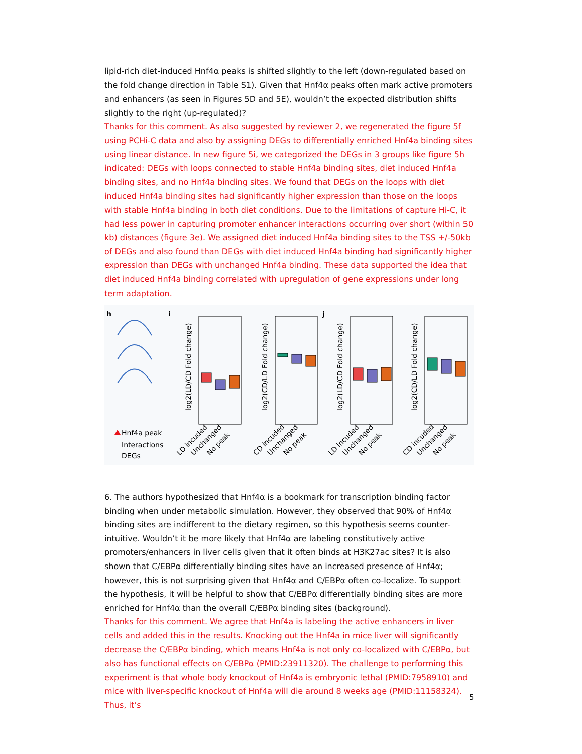lipid-rich diet-induced Hnf4α peaks is shifted slightly to the left (down-regulated based on the fold change direction in Table S1). Given that Hnf4α peaks often mark active promoters and enhancers (as seen in Figures 5D and 5E), wouldn’t the expected distribution shifts slightly to the right (up-regulated)?
Thanks for this comment. As also suggested by reviewer 2, we regenerated the figure 5f using PCHi-C data and also by assigning DEGs to differentially enriched Hnf4a binding sites using linear distance. In new figure 5i, we categorized the DEGs in 3 groups like figure 5h indicated: DEGs with loops connected to stable Hnf4a binding sites, diet induced Hnf4a binding sites, and no Hnf4a binding sites. We found that DEGs on the loops with diet induced Hnf4a binding sites had significantly higher expression than those on the loops with stable Hnf4a binding in both diet conditions. Due to the limitations of capture Hi-C, it had less power in capturing promoter enhancer interactions occurring over short (within 50 kb) distances (figure 3e). We assigned diet induced Hnf4a binding sites to the TSS +/-50kb of DEGs and also found than DEGs with diet induced Hnf4a binding had significantly higher expression than DEGs with unchanged Hnf4a binding. These data supported the idea that diet induced Hnf4a binding correlated with upregulation of gene expressions under long term adaptation.
h
i
j
Hnf4a peak
Interactions
DEGs
log2(LD/CD Fold change)
log2(CD/LD Fold change)
log2(LD/CD Fold change)
log2(CD/LD Fold change)
LD incuded
Unchanged
No peak
CD incuded
Unchanged
No peak
LD incuded
Unchanged
No peak
CD incuded
Unchanged
No peak
6. The authors hypothesized that Hnf4α is a bookmark for transcription binding factor binding when under metabolic simulation. However, they observed that 90% of Hnf4α binding sites are indifferent to the dietary regimen, so this hypothesis seems counter-intuitive. Wouldn’t it be more likely that Hnf4α are labeling constitutively active promoters/enhancers in liver cells given that it often binds at H3K27ac sites? It is also shown that C/EBPα differentially binding sites have an increased presence of Hnf4α; however, this is not surprising given that Hnf4α and C/EBPα often co-localize. To support the hypothesis, it will be helpful to show that C/EBPα differentially binding sites are more enriched for Hnf4α than the overall C/EBPα binding sites (background).
Thanks for this comment. We agree that Hnf4a is labeling the active enhancers in liver cells and added this in the results. Knocking out the Hnf4a in mice liver will significantly decrease the C/EBPα binding, which means Hnf4a is not only co-localized with C/EBPα, but also has functional effects on C/EBPα (PMID:23911320). The challenge to performing this experiment is that whole body knockout of Hnf4a is embryonic lethal (PMID:7958910) and mice with liver-specific knockout of Hnf4a will die around 8 weeks age (PMID:11158324). Thus, it’s
5